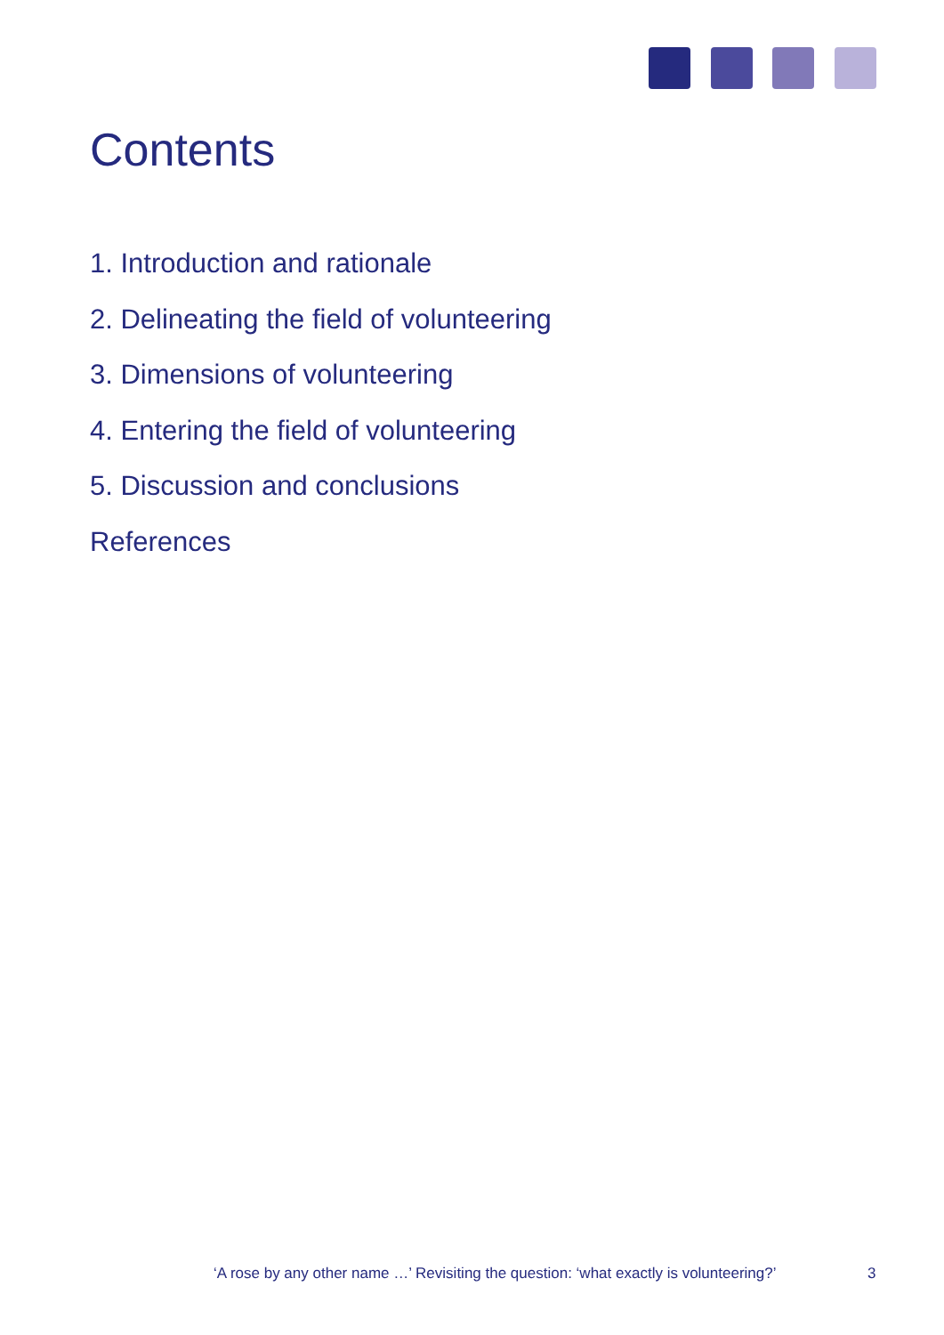Contents
1. Introduction and rationale
2. Delineating the field of volunteering
3. Dimensions of volunteering
4. Entering the field of volunteering
5. Discussion and conclusions
References
‘A rose by any other name …’ Revisiting the question: ‘what exactly is volunteering?’
3